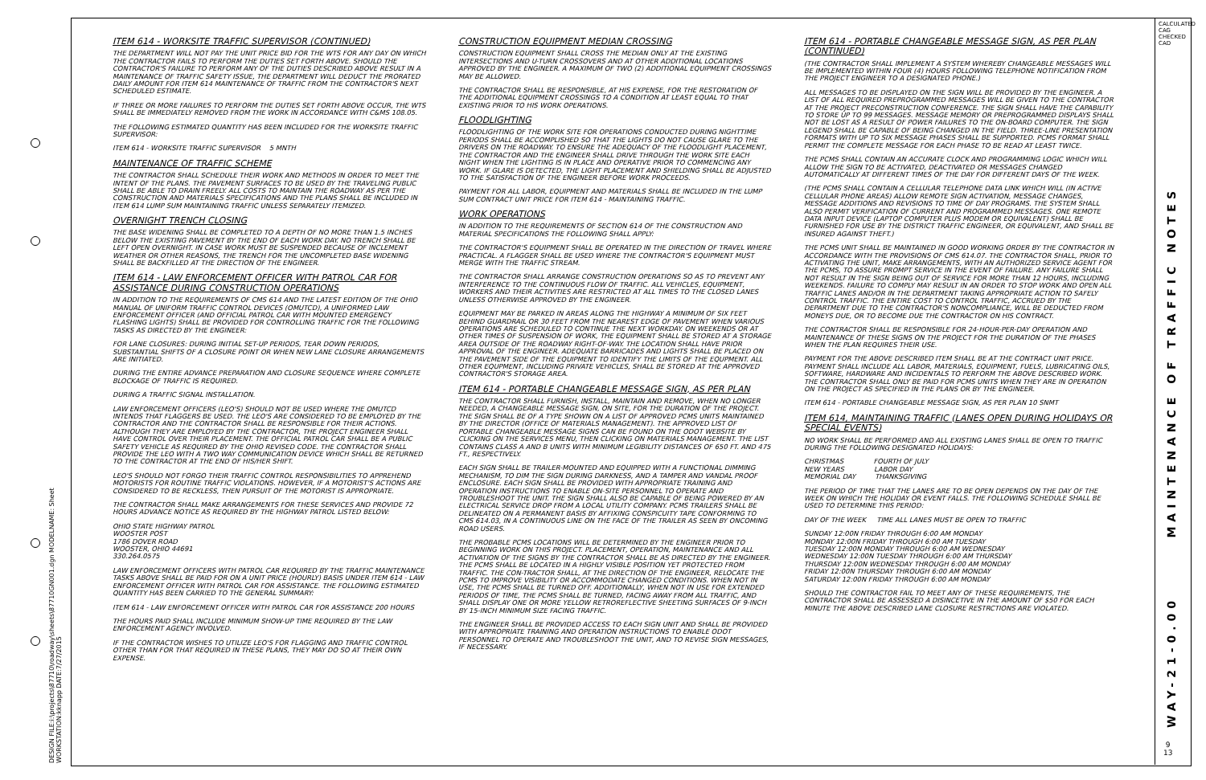DESIGN FILE:i:\projects\87710\roadway\sheets\87710GN001.dgn MODELNAME: Sheet
WORKSTATION:kknapp DATE:7/27/2015
ITEM 614 - WORKSITE TRAFFIC SUPERVISOR (CONTINUED)
THE DEPARTMENT WILL NOT PAY THE UNIT PRICE BID FOR THE WTS FOR ANY DAY ON WHICH THE CONTRACTOR FAILS TO PERFORM THE DUTIES SET FORTH ABOVE. SHOULD THE CONTRACTOR'S FAILURE TO PERFORM ANY OF THE DUTIES DESCRIBED ABOVE RESULT IN A MAINTENANCE OF TRAFFIC SAFETY ISSUE, THE DEPARTMENT WILL DEDUCT THE PRORATED DAILY AMOUNT FOR ITEM 614 MAINTENANCE OF TRAFFIC FROM THE CONTRACTOR'S NEXT SCHEDULED ESTIMATE.
IF THREE OR MORE FAILURES TO PERFORM THE DUTIES SET FORTH ABOVE OCCUR, THE WTS SHALL BE IMMEDIATELY REMOVED FROM THE WORK IN ACCORDANCE WITH C&MS 108.05.
THE FOLLOWING ESTIMATED QUANTITY HAS BEEN INCLUDED FOR THE WORKSITE TRAFFIC SUPERVISOR:
ITEM 614 - WORKSITE TRAFFIC SUPERVISOR 5 MNTH
MAINTENANCE OF TRAFFIC SCHEME
THE CONTRACTOR SHALL SCHEDULE THEIR WORK AND METHODS IN ORDER TO MEET THE INTENT OF THE PLANS. THE PAVEMENT SURFACES TO BE USED BY THE TRAVELING PUBLIC SHALL BE ABLE TO DRAIN FREELY. ALL COSTS TO MAINTAIN THE ROADWAY AS PER THE CONSTRUCTION AND MATERIALS SPECIFICATIONS AND THE PLANS SHALL BE INCLUDED IN ITEM 614 LUMP SUM MAINTAINING TRAFFIC UNLESS SEPARATELY ITEMIZED.
OVERNIGHT TRENCH CLOSING
THE BASE WIDENING SHALL BE COMPLETED TO A DEPTH OF NO MORE THAN 1.5 INCHES BELOW THE EXISTING PAVEMENT BY THE END OF EACH WORK DAY. NO TRENCH SHALL BE LEFT OPEN OVERNIGHT. IN CASE WORK MUST BE SUSPENDED BECAUSE OF INCLEMENT WEATHER OR OTHER REASONS, THE TRENCH FOR THE UNCOMPLETED BASE WIDENING SHALL BE BACKFILLED AT THE DIRECTION OF THE ENGINEER.
ITEM 614 - LAW ENFORCEMENT OFFICER WITH PATROL CAR FOR ASSISTANCE DURING CONSTRUCTION OPERATIONS
IN ADDITION TO THE REQUIREMENTS OF CMS 614 AND THE LATEST EDITION OF THE OHIO MANUAL OF UNIFORM TRAFFIC CONTROL DEVICES (OMUTCD), A UNIFORMED LAW ENFORCEMENT OFFICER (AND OFFICIAL PATROL CAR WITH MOUNTED EMERGENCY FLASHING LIGHTS) SHALL BE PROVIDED FOR CONTROLLING TRAFFIC FOR THE FOLLOWING TASKS AS DIRECTED BY THE ENGINEER:
FOR LANE CLOSURES: DURING INITIAL SET-UP PERIODS, TEAR DOWN PERIODS, SUBSTANTIAL SHIFTS OF A CLOSURE POINT OR WHEN NEW LANE CLOSURE ARRANGEMENTS ARE INITIATED.
DURING THE ENTIRE ADVANCE PREPARATION AND CLOSURE SEQUENCE WHERE COMPLETE BLOCKAGE OF TRAFFIC IS REQUIRED.
DURING A TRAFFIC SIGNAL INSTALLATION.
LAW ENFORCEMENT OFFICERS (LEO'S) SHOULD NOT BE USED WHERE THE OMUTCD INTENDS THAT FLAGGERS BE USED. THE LEO'S ARE CONSIDERED TO BE EMPLOYED BY THE CONTRACTOR AND THE CONTRACTOR SHALL BE RESPONSIBLE FOR THEIR ACTIONS. ALTHOUGH THEY ARE EMPLOYED BY THE CONTRACTOR, THE PROJECT ENGINEER SHALL HAVE CONTROL OVER THEIR PLACEMENT. THE OFFICIAL PATROL CAR SHALL BE A PUBLIC SAFETY VEHICLE AS REQUIRED BY THE OHIO REVISED CODE. THE CONTRACTOR SHALL PROVIDE THE LEO WITH A TWO WAY COMMUNICATION DEVICE WHICH SHALL BE RETURNED TO THE CONTRACTOR AT THE END OF HIS/HER SHIFT.
LEO'S SHOULD NOT FORGO THEIR TRAFFIC CONTROL RESPONSIBILITIES TO APPREHEND MOTORISTS FOR ROUTINE TRAFFIC VIOLATIONS. HOWEVER, IF A MOTORIST'S ACTIONS ARE CONSIDERED TO BE RECKLESS, THEN PURSUIT OF THE MOTORIST IS APPROPRIATE.
THE CONTRACTOR SHALL MAKE ARRANGEMENTS FOR THESE SERVICES AND PROVIDE 72 HOURS ADVANCE NOTICE AS REQUIRED BY THE HIGHWAY PATROL LISTED BELOW:
OHIO STATE HIGHWAY PATROL
WOOSTER POST
1786 DOVER ROAD
WOOSTER, OHIO 44691
330.264.0575
LAW ENFORCEMENT OFFICERS WITH PATROL CAR REQUIRED BY THE TRAFFIC MAINTENANCE TASKS ABOVE SHALL BE PAID FOR ON A UNIT PRICE (HOURLY) BASIS UNDER ITEM 614 - LAW ENFORCEMENT OFFICER WITH PATROL CAR FOR ASSISTANCE. THE FOLLOWING ESTIMATED QUANTITY HAS BEEN CARRIED TO THE GENERAL SUMMARY:
ITEM 614 - LAW ENFORCEMENT OFFICER WITH PATROL CAR FOR ASSISTANCE 200 HOURS
THE HOURS PAID SHALL INCLUDE MINIMUM SHOW-UP TIME REQUIRED BY THE LAW ENFORCEMENT AGENCY INVOLVED.
IF THE CONTRACTOR WISHES TO UTILIZE LEO'S FOR FLAGGING AND TRAFFIC CONTROL OTHER THAN FOR THAT REQUIRED IN THESE PLANS, THEY MAY DO SO AT THEIR OWN EXPENSE.
CONSTRUCTION EQUIPMENT MEDIAN CROSSING
CONSTRUCTION EQUIPMENT SHALL CROSS THE MEDIAN ONLY AT THE EXISTING INTERSECTIONS AND U-TURN CROSSOVERS AND AT OTHER ADDITIONAL LOCATIONS APPROVED BY THE ENGINEER. A MAXIMUM OF TWO (2) ADDITIONAL EQUIPMENT CROSSINGS MAY BE ALLOWED.
THE CONTRACTOR SHALL BE RESPONSIBLE, AT HIS EXPENSE, FOR THE RESTORATION OF THE ADDITIONAL EQUIPMENT CROSSINGS TO A CONDITION AT LEAST EQUAL TO THAT EXISTING PRIOR TO HIS WORK OPERATIONS.
FLOODLIGHTING
FLOODLIGHTING OF THE WORK SITE FOR OPERATIONS CONDUCTED DURING NIGHTTIME PERIODS SHALL BE ACCOMPLISHED SO THAT THE LIGHTS DO NOT CAUSE GLARE TO THE DRIVERS ON THE ROADWAY. TO ENSURE THE ADEQUACY OF THE FLOODLIGHT PLACEMENT, THE CONTRACTOR AND THE ENGINEER SHALL DRIVE THROUGH THE WORK SITE EACH NIGHT WHEN THE LIGHTING IS IN PLACE AND OPERATIVE PRIOR TO COMMENCING ANY WORK. IF GLARE IS DETECTED, THE LIGHT PLACEMENT AND SHIELDING SHALL BE ADJUSTED TO THE SATISFACTION OF THE ENGINEER BEFORE WORK PROCEEDS.
PAYMENT FOR ALL LABOR, EQUIPMENT AND MATERIALS SHALL BE INCLUDED IN THE LUMP SUM CONTRACT UNIT PRICE FOR ITEM 614 - MAINTAINING TRAFFIC.
WORK OPERATIONS
IN ADDITION TO THE REQUIREMENTS OF SECTION 614 OF THE CONSTRUCTION AND MATERIAL SPECIFICATIONS THE FOLLOWING SHALL APPLY:
THE CONTRACTOR'S EQUIPMENT SHALL BE OPERATED IN THE DIRECTION OF TRAVEL WHERE PRACTICAL. A FLAGGER SHALL BE USED WHERE THE CONTRACTOR'S EQUIPMENT MUST MERGE WITH THE TRAFFIC STREAM.
THE CONTRACTOR SHALL ARRANGE CONSTRUCTION OPERATIONS SO AS TO PREVENT ANY INTERFERENCE TO THE CONTINUOUS FLOW OF TRAFFIC. ALL VEHICLES, EQUIPMENT, WORKERS AND THEIR ACTIVITIES ARE RESTRICTED AT ALL TIMES TO THE CLOSED LANES UNLESS OTHERWISE APPROVED BY THE ENGINEER.
EQUIPMENT MAY BE PARKED IN AREAS ALONG THE HIGHWAY A MINIMUM OF SIX FEET BEHIND GUARDRAIL OR 30 FEET FROM THE NEAREST EDGE OF PAVEMENT WHEN VARIOUS OPERATIONS ARE SCHEDULED TO CONTINUE THE NEXT WORKDAY. ON WEEKENDS OR AT OTHER TIMES OF SUSPENSION OF WORK, THE EQUIPMENT SHALL BE STORED AT A STORAGE AREA OUTSIDE OF THE ROADWAY RIGHT-OF-WAY. THE LOCATION SHALL HAVE PRIOR APPROVAL OF THE ENGINEER. ADEQUATE BARRICADES AND LIGHTS SHALL BE PLACED ON THE PAVEMENT SIDE OF THE EQUIPMENT TO IDENTIFY THE LIMITS OF THE EQUPMENT. ALL OTHER EQUPMENT, INCLUDING PRIVATE VEHICLES, SHALL BE STORED AT THE APPROVED CONTRACTOR'S STORAGE AREA.
ITEM 614 - PORTABLE CHANGEABLE MESSAGE SIGN, AS PER PLAN
THE CONTRACTOR SHALL FURNISH, INSTALL, MAINTAIN AND REMOVE, WHEN NO LONGER NEEDED, A CHANGEABLE MESSAGE SIGN, ON SITE, FOR THE DURATION OF THE PROJECT. THE SIGN SHALL BE OF A TYPE SHOWN ON A LIST OF APPROVED PCMS UNITS MAINTAINED BY THE DIRECTOR (OFFICE OF MATERIALS MANAGEMENT). THE APPROVED LIST OF PORTABLE CHANGEABLE MESSAGE SIGNS CAN BE FOUND ON THE ODOT WEBSITE BY CLICKING ON THE SERVICES MENU, THEN CLICKING ON MATERIALS MANAGEMENT. THE LIST CONTAINS CLASS A AND B UNITS WITH MINIMUM LEGIBILITY DISTANCES OF 650 FT. AND 475 FT., RESPECTIVELY.
EACH SIGN SHALL BE TRAILER-MOUNTED AND EQUIPPED WITH A FUNCTIONAL DIMMING MECHANISM, TO DIM THE SIGN DURING DARKNESS, AND A TAMPER AND VANDAL PROOF ENCLOSURE. EACH SIGN SHALL BE PROVIDED WITH APPROPRIATE TRAINING AND OPERATION INSTRUCTIONS TO ENABLE ON-SITE PERSONNEL TO OPERATE AND TROUBLESHOOT THE UNIT. THE SIGN SHALL ALSO BE CAPABLE OF BEING POWERED BY AN ELECTRICAL SERVICE DROP FROM A LOCAL UTILITY COMPANY. PCMS TRAILERS SHALL BE DELINEATED ON A PERMANENT BASIS BY AFFIXING CONSPICUITY TAPE CONFORMING TO CMS 614.03, IN A CONTINUOUS LINE ON THE FACE OF THE TRAILER AS SEEN BY ONCOMING ROAD USERS.
THE PROBABLE PCMS LOCATIONS WILL BE DETERMINED BY THE ENGINEER PRIOR TO BEGINNING WORK ON THIS PROJECT. PLACEMENT, OPERATION, MAINTENANCE AND ALL ACTIVATION OF THE SIGNS BY THE CONTRACTOR SHALL BE AS DIRECTED BY THE ENGINEER. THE PCMS SHALL BE LOCATED IN A HIGHLY VISIBLE POSITION YET PROTECTED FROM TRAFFIC. THE CON-TRACTOR SHALL, AT THE DIRECTION OF THE ENGINEER, RELOCATE THE PCMS TO IMPROVE VISIBILITY OR ACCOMMODATE CHANGED CONDITIONS. WHEN NOT IN USE, THE PCMS SHALL BE TURNED OFF. ADDITIONALLY, WHEN NOT IN USE FOR EXTENDED PERIODS OF TIME, THE PCMS SHALL BE TURNED, FACING AWAY FROM ALL TRAFFIC, AND SHALL DISPLAY ONE OR MORE YELLOW RETROREFLECTIVE SHEETING SURFACES OF 9-INCH BY 15-INCH MINIMUM SIZE FACING TRAFFIC.
THE ENGINEER SHALL BE PROVIDED ACCESS TO EACH SIGN UNIT AND SHALL BE PROVIDED WITH APPROPRIATE TRAINING AND OPERATION INSTRUCTIONS TO ENABLE ODOT PERSONNEL TO OPERATE AND TROUBLESHOOT THE UNIT, AND TO REVISE SIGN MESSAGES, IF NECESSARY.
ITEM 614 - PORTABLE CHANGEABLE MESSAGE SIGN, AS PER PLAN (CONTINUED)
(THE CONTRACTOR SHALL IMPLEMENT A SYSTEM WHEREBY CHANGEABLE MESSAGES WILL BE IMPLEMENTED WITHIN FOUR (4) HOURS FOLLOWING TELEPHONE NOTIFICATION FROM THE PROJECT ENGINEER TO A DESIGNATED PHONE.)
ALL MESSAGES TO BE DISPLAYED ON THE SIGN WILL BE PROVIDED BY THE ENGINEER. A LIST OF ALL REQUIRED PREPROGRAMMED MESSAGES WILL BE GIVEN TO THE CONTRACTOR AT THE PROJECT PRECONSTRUCTION CONFERENCE. THE SIGN SHALL HAVE THE CAPABILITY TO STORE UP TO 99 MESSAGES. MESSAGE MEMORY OR PREPROGRAMMED DISPLAYS SHALL NOT BE LOST AS A RESULT OF POWER FAILURES TO THE ON-BOARD COMPUTER. THE SIGN LEGEND SHALL BE CAPABLE OF BEING CHANGED IN THE FIELD. THREE-LINE PRESENTATION FORMATS WITH UP TO SIX MESSAGE PHASES SHALL BE SUPPORTED. PCMS FORMAT SHALL PERMIT THE COMPLETE MESSAGE FOR EACH PHASE TO BE READ AT LEAST TWICE.
THE PCMS SHALL CONTAIN AN ACCURATE CLOCK AND PROGRAMMING LOGIC WHICH WILL ALLOW THE SIGN TO BE ACTIVATED, DEACTIVATED OR MESSAGES CHANGED AUTOMATICALLY AT DIFFERENT TIMES OF THE DAY FOR DIFFERENT DAYS OF THE WEEK.
(THE PCMS SHALL CONTAIN A CELLULAR TELEPHONE DATA LINK WHICH WILL (IN ACTIVE CELLULAR PHONE AREAS) ALLOW REMOTE SIGN ACTIVATION, MESSAGE CHANGES, MESSAGE ADDITIONS AND REVISIONS TO TIME OF DAY PROGRAMS. THE SYSTEM SHALL ALSO PERMIT VERIFICATION OF CURRENT AND PROGRAMMED MESSAGES. ONE REMOTE DATA INPUT DEVICE (LAPTOP COMPUTER PLUS MODEM OR EQUIVALENT) SHALL BE FURNISHED FOR USE BY THE DISTRICT TRAFFIC ENGINEER, OR EQUIVALENT, AND SHALL BE INSURED AGAINST THEFT.)
THE PCMS UNIT SHALL BE MAINTAINED IN GOOD WORKING ORDER BY THE CONTRACTOR IN ACCORDANCE WITH THE PROVISIONS OF CMS 614.07. THE CONTRACTOR SHALL, PRIOR TO ACTIVATING THE UNIT, MAKE ARRANGEMENTS, WITH AN AUTHORIZED SERVICE AGENT FOR THE PCMS, TO ASSURE PROMPT SERVICE IN THE EVENT OF FAILURE. ANY FAILURE SHALL NOT RESULT IN THE SIGN BEING OUT OF SERVICE FOR MORE THAN 12 HOURS, INCLUDING WEEKENDS. FAILURE TO COMPLY MAY RESULT IN AN ORDER TO STOP WORK AND OPEN ALL TRAFFIC LANES AND/OR IN THE DEPARTMENT TAKING APPROPRIATE ACTION TO SAFELY CONTROL TRAFFIC. THE ENTIRE COST TO CONTROL TRAFFIC, ACCRUED BY THE DEPARTMENT DUE TO THE CONTRACTOR'S NONCOMPLIANCE, WILL BE DEDUCTED FROM MONEYS DUE, OR TO BECOME DUE THE CONTRACTOR ON HIS CONTRACT.
THE CONTRACTOR SHALL BE RESPONSIBLE FOR 24-HOUR-PER-DAY OPERATION AND MAINTENANCE OF THESE SIGNS ON THE PROJECT FOR THE DURATION OF THE PHASES WHEN THE PLAN REQUIRES THEIR USE.
PAYMENT FOR THE ABOVE DESCRIBED ITEM SHALL BE AT THE CONTRACT UNIT PRICE. PAYMENT SHALL INCLUDE ALL LABOR, MATERIALS, EQUIPMENT, FUELS, LUBRICATING OILS, SOFTWARE, HARDWARE AND INCIDENTALS TO PERFORM THE ABOVE DESCRIBED WORK. THE CONTRACTOR SHALL ONLY BE PAID FOR PCMS UNITS WHEN THEY ARE IN OPERATION ON THE PROJECT AS SPECIFIED IN THE PLANS OR BY THE ENGINEER.
ITEM 614 - PORTABLE CHANGEABLE MESSAGE SIGN, AS PER PLAN 10 SNMT
ITEM 614, MAINTAINING TRAFFIC (LANES OPEN DURING HOLIDAYS OR SPECIAL EVENTS)
NO WORK SHALL BE PERFORMED AND ALL EXISTING LANES SHALL BE OPEN TO TRAFFIC DURING THE FOLLOWING DESIGNATED HOLIDAYS:
CHRISTMAS FOURTH OF JULY
NEW YEARS LABOR DAY
MEMORIAL DAY THANKSGIVING
THE PERIOD OF TIME THAT THE LANES ARE TO BE OPEN DEPENDS ON THE DAY OF THE WEEK ON WHICH THE HOLIDAY OR EVENT FALLS. THE FOLLOWING SCHEDULE SHALL BE USED TO DETERMINE THIS PERIOD:
DAY OF THE WEEK TIME ALL LANES MUST BE OPEN TO TRAFFIC
SUNDAY 12:00N FRIDAY THROUGH 6:00 AM MONDAY
MONDAY 12:00N FRIDAY THROUGH 6:00 AM TUESDAY
TUESDAY 12:00N MONDAY THROUGH 6:00 AM WEDNESDAY
WEDNESDAY 12:00N TUESDAY THROUGH 6:00 AM THURSDAY
THURSDAY 12:00N WEDNESDAY THROUGH 6:00 AM MONDAY
FRIDAY 12:00N THURSDAY THROUGH 6:00 AM MONDAY
SATURDAY 12:00N FRIDAY THROUGH 6:00 AM MONDAY
SHOULD THE CONTRACTOR FAIL TO MEET ANY OF THESE REQUIREMENTS, THE CONTRACTOR SHALL BE ASSESSED A DISINCETIVE IN THE AMOUNT OF $50 FOR EACH MINUTE THE ABOVE DESCRIBED LANE CLOSURE RESTRCTIONS ARE VIOLATED.
CALCULATED CAG CHECKED CAD
MAINTENANCE OF TRAFFIC NOTES
WAY-21-0.00
9
13